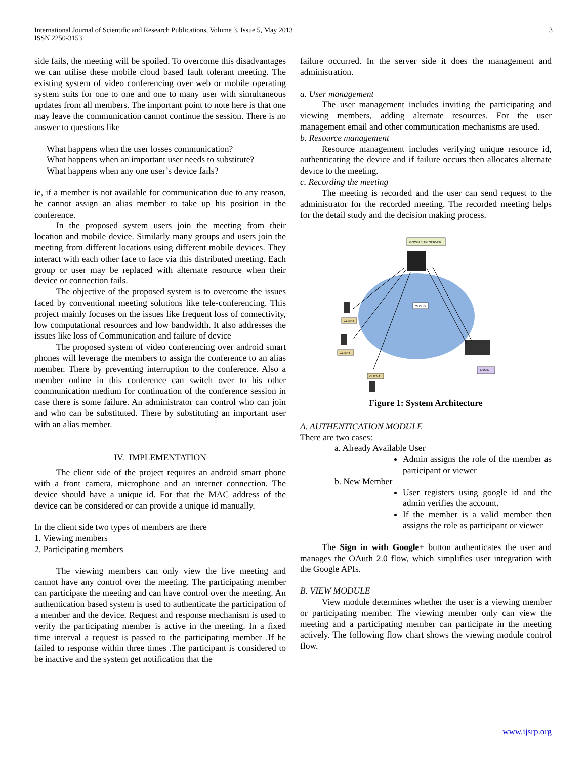International Journal of Scientific and Research Publications, Volume 3, Issue 5, May 2013
ISSN 2250-3153
3
side fails, the meeting will be spoiled. To overcome this disadvantages we can utilise these mobile cloud based fault tolerant meeting. The existing system of video conferencing over web or mobile operating system suits for one to one and one to many user with simultaneous updates from all members. The important point to note here is that one may leave the communication cannot continue the session. There is no answer to questions like
What happens when the user losses communication?
What happens when an important user needs to substitute?
What happens when any one user’s device fails?
ie, if a member is not available for communication due to any reason, he cannot assign an alias member to take up his position in the conference.
In the proposed system users join the meeting from their location and mobile device. Similarly many groups and users join the meeting from different locations using different mobile devices. They interact with each other face to face via this distributed meeting. Each group or user may be replaced with alternate resource when their device or connection fails.
The objective of the proposed system is to overcome the issues faced by conventional meeting solutions like tele-conferencing. This project mainly focuses on the issues like frequent loss of connectivity, low computational resources and low bandwidth. It also addresses the issues like loss of Communication and failure of device
The proposed system of video conferencing over android smart phones will leverage the members to assign the conference to an alias member. There by preventing interruption to the conference. Also a member online in this conference can switch over to his other communication medium for continuation of the conference session in case there is some failure. An administrator can control who can join and who can be substituted. There by substituting an important user with an alias member.
IV. IMPLEMENTATION
The client side of the project requires an android smart phone with a front camera, microphone and an internet connection. The device should have a unique id. For that the MAC address of the device can be considered or can provide a unique id manually.
In the client side two types of members are there
1. Viewing members
2. Participating members
The viewing members can only view the live meeting and cannot have any control over the meeting. The participating member can participate the meeting and can have control over the meeting. An authentication based system is used to authenticate the participation of a member and the device. Request and response mechanism is used to verify the participating member is active in the meeting. In a fixed time interval a request is passed to the participating member .If he failed to response within three times .The participant is considered to be inactive and the system get notification that the
failure occurred. In the server side it does the management and administration.
a. User management
The user management includes inviting the participating and viewing members, adding alternate resources. For the user management email and other communication mechanisms are used.
b. Resource management
Resource management includes verifying unique resource id, authenticating the device and if failure occurs then allocates alternate device to the meeting.
c. Recording the meeting
The meeting is recorded and the user can send request to the administrator for the recorded meeting. The recorded meeting helps for the detail study and the decision making process.
GOOGLE API SERVER
CLOUD
CLIENT
CLIENT
CLIENT
ADMIN
Figure 1: System Architecture
A. AUTHENTICATION MODULE
There are two cases:
a. Already Available User
Admin assigns the role of the member as participant or viewer
b. New Member
User registers using google id and the admin verifies the account.
If the member is a valid member then assigns the role as participant or viewer
The Sign in with Google+ button authenticates the user and manages the OAuth 2.0 flow, which simplifies user integration with the Google APIs.
B. VIEW MODULE
View module determines whether the user is a viewing member or participating member. The viewing member only can view the meeting and a participating member can participate in the meeting actively. The following flow chart shows the viewing module control flow.
www.ijsrp.org